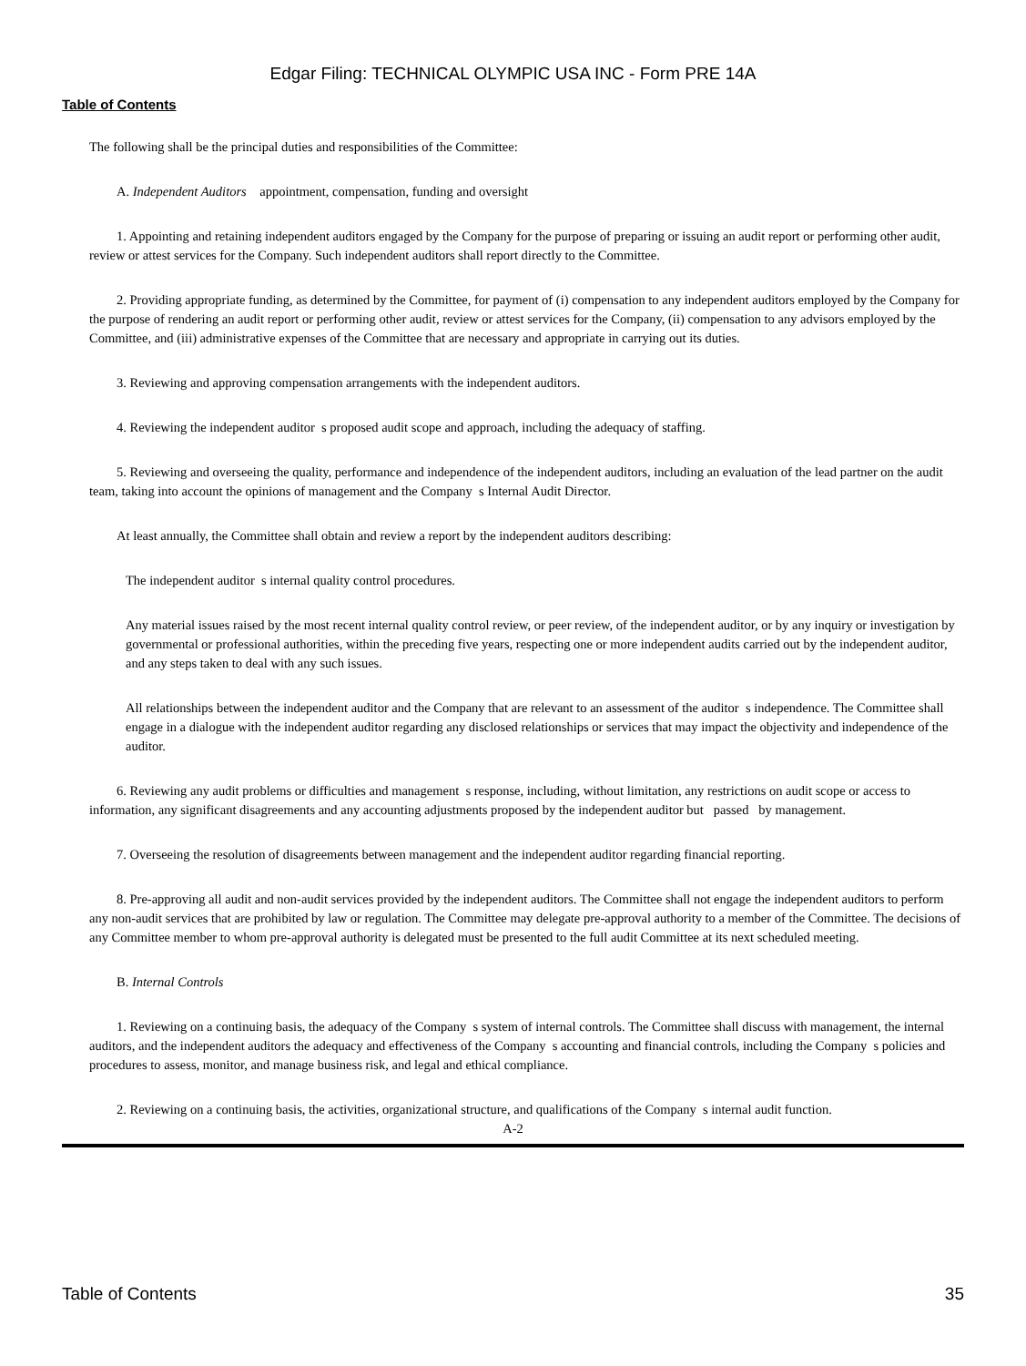Edgar Filing: TECHNICAL OLYMPIC USA INC - Form PRE 14A
Table of Contents
The following shall be the principal duties and responsibilities of the Committee:
A. Independent Auditors appointment, compensation, funding and oversight
1. Appointing and retaining independent auditors engaged by the Company for the purpose of preparing or issuing an audit report or performing other audit, review or attest services for the Company. Such independent auditors shall report directly to the Committee.
2. Providing appropriate funding, as determined by the Committee, for payment of (i) compensation to any independent auditors employed by the Company for the purpose of rendering an audit report or performing other audit, review or attest services for the Company, (ii) compensation to any advisors employed by the Committee, and (iii) administrative expenses of the Committee that are necessary and appropriate in carrying out its duties.
3. Reviewing and approving compensation arrangements with the independent auditors.
4. Reviewing the independent auditor s proposed audit scope and approach, including the adequacy of staffing.
5. Reviewing and overseeing the quality, performance and independence of the independent auditors, including an evaluation of the lead partner on the audit team, taking into account the opinions of management and the Company s Internal Audit Director.
At least annually, the Committee shall obtain and review a report by the independent auditors describing:
The independent auditor s internal quality control procedures.
Any material issues raised by the most recent internal quality control review, or peer review, of the independent auditor, or by any inquiry or investigation by governmental or professional authorities, within the preceding five years, respecting one or more independent audits carried out by the independent auditor, and any steps taken to deal with any such issues.
All relationships between the independent auditor and the Company that are relevant to an assessment of the auditor s independence. The Committee shall engage in a dialogue with the independent auditor regarding any disclosed relationships or services that may impact the objectivity and independence of the auditor.
6. Reviewing any audit problems or difficulties and management s response, including, without limitation, any restrictions on audit scope or access to information, any significant disagreements and any accounting adjustments proposed by the independent auditor but passed by management.
7. Overseeing the resolution of disagreements between management and the independent auditor regarding financial reporting.
8. Pre-approving all audit and non-audit services provided by the independent auditors. The Committee shall not engage the independent auditors to perform any non-audit services that are prohibited by law or regulation. The Committee may delegate pre-approval authority to a member of the Committee. The decisions of any Committee member to whom pre-approval authority is delegated must be presented to the full audit Committee at its next scheduled meeting.
B. Internal Controls
1. Reviewing on a continuing basis, the adequacy of the Company s system of internal controls. The Committee shall discuss with management, the internal auditors, and the independent auditors the adequacy and effectiveness of the Company s accounting and financial controls, including the Company s policies and procedures to assess, monitor, and manage business risk, and legal and ethical compliance.
2. Reviewing on a continuing basis, the activities, organizational structure, and qualifications of the Company s internal audit function.
A-2
Table of Contents 35